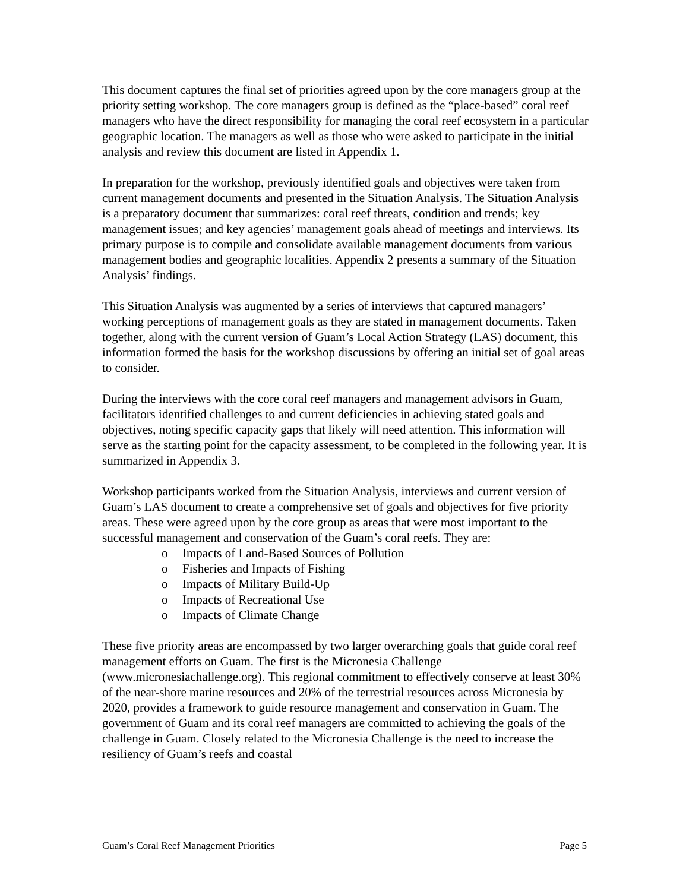This document captures the final set of priorities agreed upon by the core managers group at the priority setting workshop. The core managers group is defined as the “place-based” coral reef managers who have the direct responsibility for managing the coral reef ecosystem in a particular geographic location. The managers as well as those who were asked to participate in the initial analysis and review this document are listed in Appendix 1.
In preparation for the workshop, previously identified goals and objectives were taken from current management documents and presented in the Situation Analysis. The Situation Analysis is a preparatory document that summarizes: coral reef threats, condition and trends; key management issues; and key agencies’ management goals ahead of meetings and interviews. Its primary purpose is to compile and consolidate available management documents from various management bodies and geographic localities. Appendix 2 presents a summary of the Situation Analysis’ findings.
This Situation Analysis was augmented by a series of interviews that captured managers’ working perceptions of management goals as they are stated in management documents. Taken together, along with the current version of Guam’s Local Action Strategy (LAS) document, this information formed the basis for the workshop discussions by offering an initial set of goal areas to consider.
During the interviews with the core coral reef managers and management advisors in Guam, facilitators identified challenges to and current deficiencies in achieving stated goals and objectives, noting specific capacity gaps that likely will need attention. This information will serve as the starting point for the capacity assessment, to be completed in the following year. It is summarized in Appendix 3.
Workshop participants worked from the Situation Analysis, interviews and current version of Guam’s LAS document to create a comprehensive set of goals and objectives for five priority areas. These were agreed upon by the core group as areas that were most important to the successful management and conservation of the Guam’s coral reefs. They are:
o Impacts of Land-Based Sources of Pollution
o Fisheries and Impacts of Fishing
o Impacts of Military Build-Up
o Impacts of Recreational Use
o Impacts of Climate Change
These five priority areas are encompassed by two larger overarching goals that guide coral reef management efforts on Guam. The first is the Micronesia Challenge (www.micronesiachallenge.org). This regional commitment to effectively conserve at least 30% of the near-shore marine resources and 20% of the terrestrial resources across Micronesia by 2020, provides a framework to guide resource management and conservation in Guam. The government of Guam and its coral reef managers are committed to achieving the goals of the challenge in Guam. Closely related to the Micronesia Challenge is the need to increase the resiliency of Guam’s reefs and coastal
Guam’s Coral Reef Management Priorities Page 5